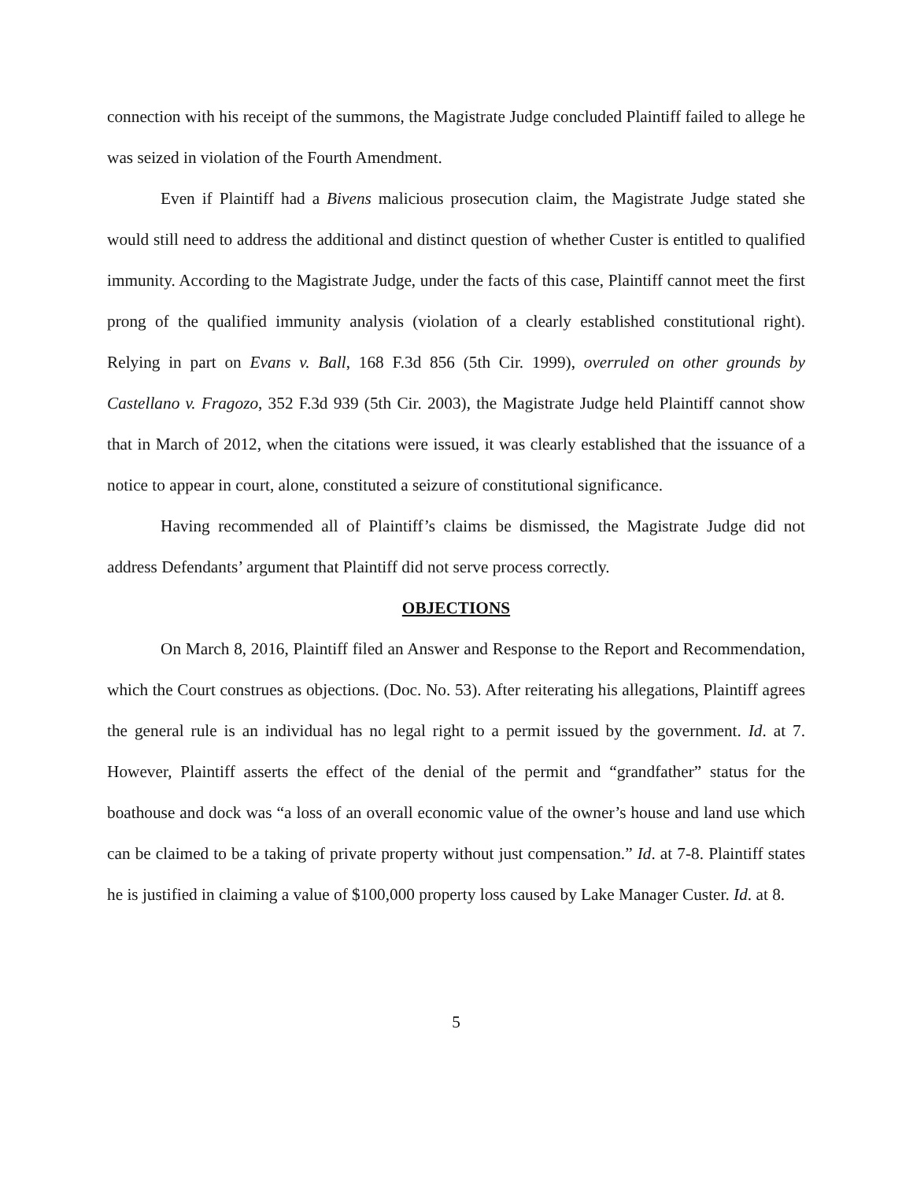connection with his receipt of the summons, the Magistrate Judge concluded Plaintiff failed to allege he was seized in violation of the Fourth Amendment.
Even if Plaintiff had a Bivens malicious prosecution claim, the Magistrate Judge stated she would still need to address the additional and distinct question of whether Custer is entitled to qualified immunity. According to the Magistrate Judge, under the facts of this case, Plaintiff cannot meet the first prong of the qualified immunity analysis (violation of a clearly established constitutional right). Relying in part on Evans v. Ball, 168 F.3d 856 (5th Cir. 1999), overruled on other grounds by Castellano v. Fragozo, 352 F.3d 939 (5th Cir. 2003), the Magistrate Judge held Plaintiff cannot show that in March of 2012, when the citations were issued, it was clearly established that the issuance of a notice to appear in court, alone, constituted a seizure of constitutional significance.
Having recommended all of Plaintiff’s claims be dismissed, the Magistrate Judge did not address Defendants’ argument that Plaintiff did not serve process correctly.
OBJECTIONS
On March 8, 2016, Plaintiff filed an Answer and Response to the Report and Recommendation, which the Court construes as objections. (Doc. No. 53). After reiterating his allegations, Plaintiff agrees the general rule is an individual has no legal right to a permit issued by the government. Id. at 7. However, Plaintiff asserts the effect of the denial of the permit and “grandfather” status for the boathouse and dock was “a loss of an overall economic value of the owner’s house and land use which can be claimed to be a taking of private property without just compensation.” Id. at 7-8. Plaintiff states he is justified in claiming a value of $100,000 property loss caused by Lake Manager Custer. Id. at 8.
5